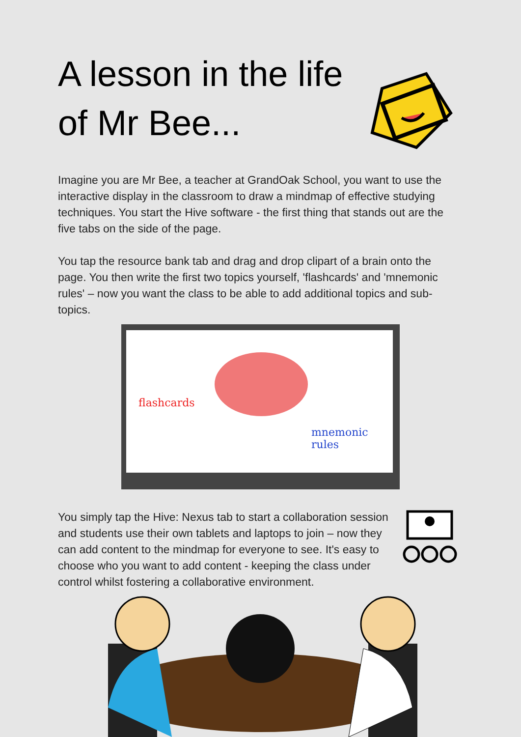A lesson in the life of Mr Bee...
Imagine you are Mr Bee, a teacher at GrandOak School, you want to use the interactive display in the classroom to draw a mindmap of effective studying techniques. You start the Hive software - the first thing that stands out are the five tabs on the side of the page.
You tap the resource bank tab and drag and drop clipart of a brain onto the page. You then write the first two topics yourself, 'flashcards' and 'mnemonic rules' – now you want the class to be able to add additional topics and sub-topics.
flashcards
mnemonic rules
You simply tap the Hive: Nexus tab to start a collaboration session and students use their own tablets and laptops to join – now they can add content to the mindmap for everyone to see. It's easy to choose who you want to add content - keeping the class under control whilst fostering a collaborative environment.